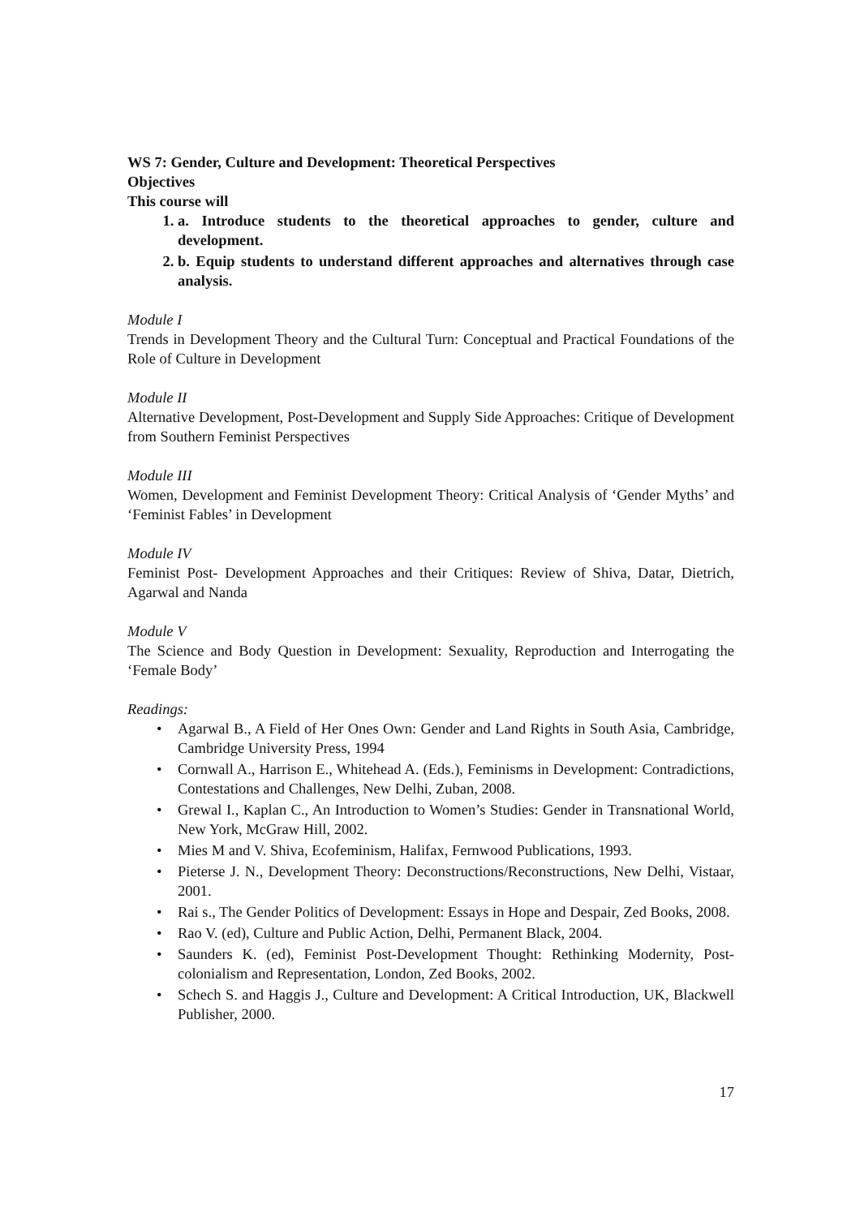WS 7: Gender, Culture and Development: Theoretical Perspectives
Objectives
This course will
1. a. Introduce students to the theoretical approaches to gender, culture and development.
2. b. Equip students to understand different approaches and alternatives through case analysis.
Module I
Trends in Development Theory and the Cultural Turn: Conceptual and Practical Foundations of the Role of Culture in Development
Module II
Alternative Development, Post-Development and Supply Side Approaches: Critique of Development from Southern Feminist Perspectives
Module III
Women, Development and Feminist Development Theory: Critical Analysis of ‘Gender Myths’ and ‘Feminist Fables’ in Development
Module IV
Feminist Post- Development Approaches and their Critiques: Review of Shiva, Datar, Dietrich, Agarwal and Nanda
Module V
The Science and Body Question in Development: Sexuality, Reproduction and Interrogating the ‘Female Body’
Readings:
• Agarwal B., A Field of Her Ones Own: Gender and Land Rights in South Asia, Cambridge, Cambridge University Press, 1994
• Cornwall A., Harrison E., Whitehead A. (Eds.), Feminisms in Development: Contradictions, Contestations and Challenges, New Delhi, Zuban, 2008.
• Grewal I., Kaplan C., An Introduction to Women’s Studies: Gender in Transnational World, New York, McGraw Hill, 2002.
• Mies M and V. Shiva, Ecofeminism, Halifax, Fernwood Publications, 1993.
• Pieterse J. N., Development Theory: Deconstructions/Reconstructions, New Delhi, Vistaar, 2001.
• Rai s., The Gender Politics of Development: Essays in Hope and Despair, Zed Books, 2008.
• Rao V. (ed), Culture and Public Action, Delhi, Permanent Black, 2004.
• Saunders K. (ed), Feminist Post-Development Thought: Rethinking Modernity, Post-colonialism and Representation, London, Zed Books, 2002.
• Schech S. and Haggis J., Culture and Development: A Critical Introduction, UK, Blackwell Publisher, 2000.
17